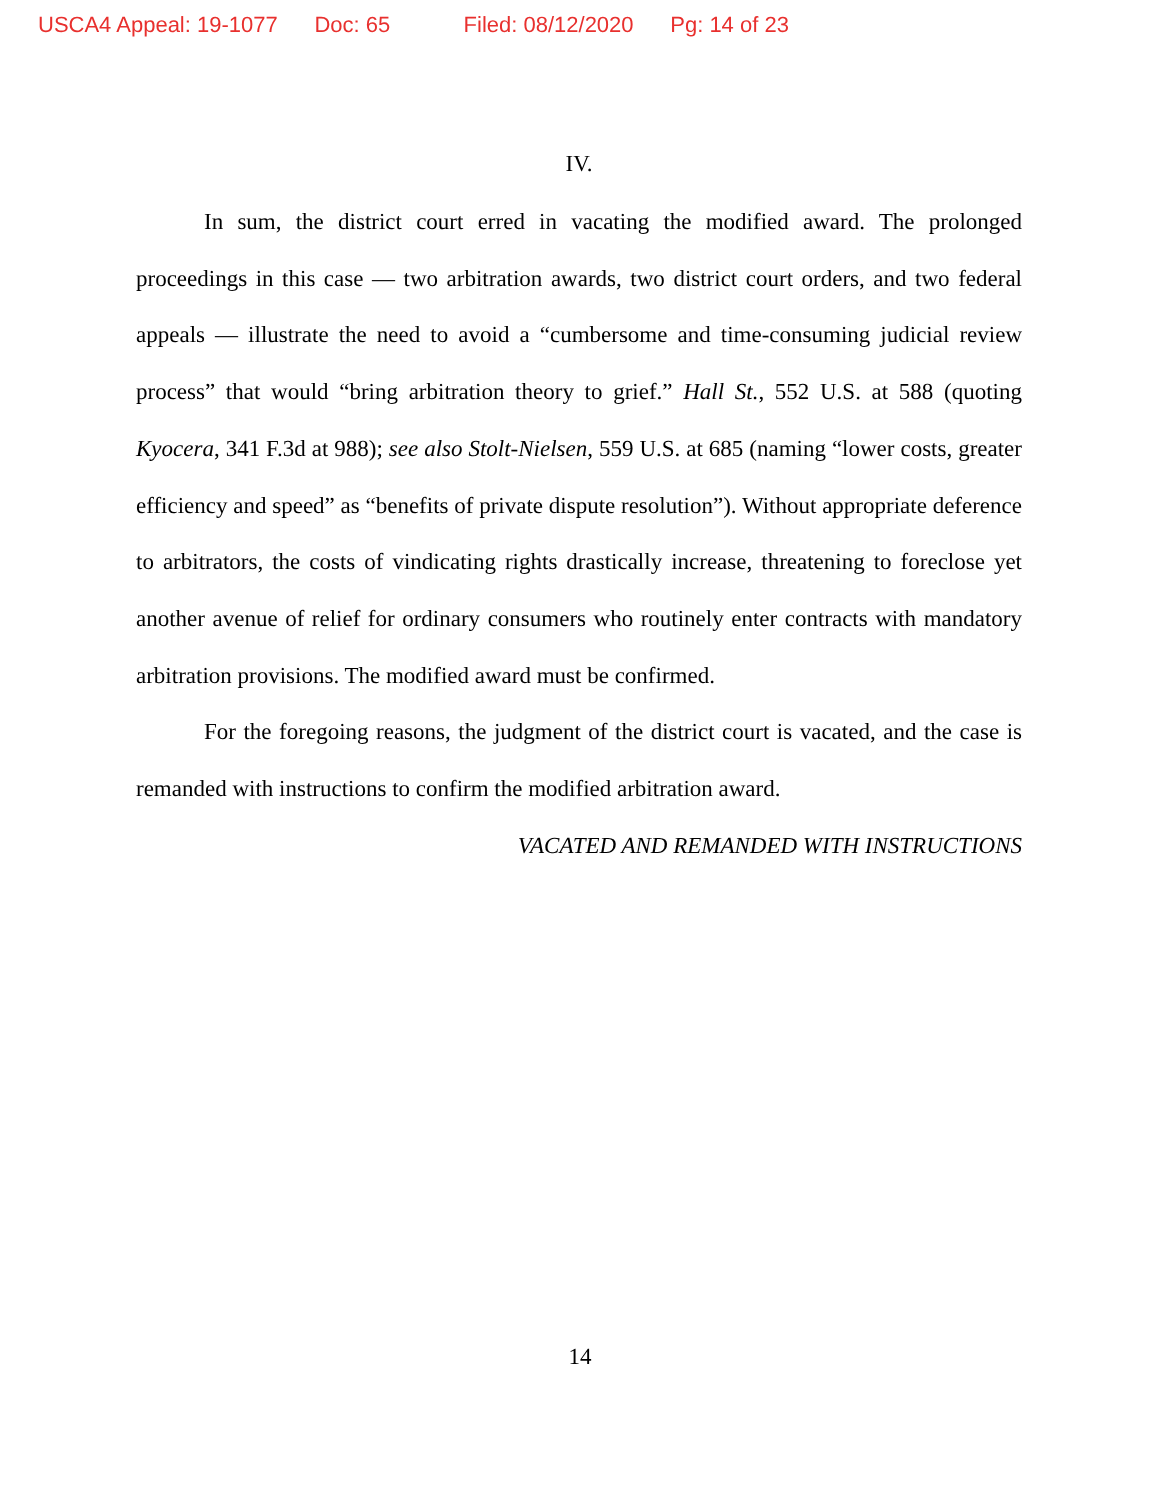USCA4 Appeal: 19-1077 Doc: 65 Filed: 08/12/2020 Pg: 14 of 23
IV.
In sum, the district court erred in vacating the modified award. The prolonged proceedings in this case — two arbitration awards, two district court orders, and two federal appeals — illustrate the need to avoid a “cumbersome and time-consuming judicial review process” that would “bring arbitration theory to grief.” Hall St., 552 U.S. at 588 (quoting Kyocera, 341 F.3d at 988); see also Stolt-Nielsen, 559 U.S. at 685 (naming “lower costs, greater efficiency and speed” as “benefits of private dispute resolution”). Without appropriate deference to arbitrators, the costs of vindicating rights drastically increase, threatening to foreclose yet another avenue of relief for ordinary consumers who routinely enter contracts with mandatory arbitration provisions. The modified award must be confirmed.
For the foregoing reasons, the judgment of the district court is vacated, and the case is remanded with instructions to confirm the modified arbitration award.
VACATED AND REMANDED WITH INSTRUCTIONS
14